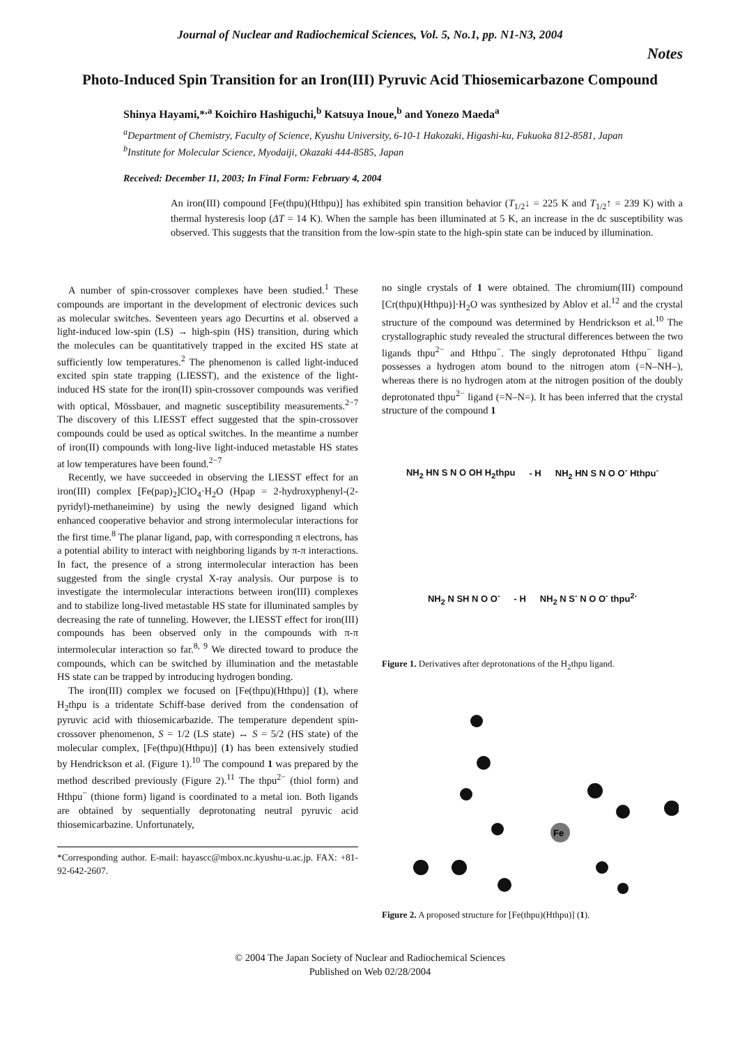Journal of Nuclear and Radiochemical Sciences, Vol. 5, No.1, pp. N1-N3, 2004
Notes
Photo-Induced Spin Transition for an Iron(III) Pyruvic Acid Thiosemicarbazone Compound
Shinya Hayami,*<sup>,a</sup> Koichiro Hashiguchi,<sup>b</sup> Katsuya Inoue,<sup>b</sup> and Yonezo Maeda<sup>a</sup>
<sup>a</sup> Department of Chemistry, Faculty of Science, Kyushu University, 6-10-1 Hakozaki, Higashi-ku, Fukuoka 812-8581, Japan
<sup>b</sup> Institute for Molecular Science, Myodaiji, Okazaki 444-8585, Japan
Received: December 11, 2003; In Final Form: February 4, 2004
An iron(III) compound [Fe(thpu)(Hthpu)] has exhibited spin transition behavior (T<sub>1/2</sub>↓ = 225 K and T<sub>1/2</sub>↑ = 239 K) with a thermal hysteresis loop (ΔT = 14 K). When the sample has been illuminated at 5 K, an increase in the dc susceptibility was observed. This suggests that the transition from the low-spin state to the high-spin state can be induced by illumination.
A number of spin-crossover complexes have been studied.<sup>1</sup> These compounds are important in the development of electronic devices such as molecular switches. Seventeen years ago Decurtins et al. observed a light-induced low-spin (LS) → high-spin (HS) transition, during which the molecules can be quantitatively trapped in the excited HS state at sufficiently low temperatures.<sup>2</sup> The phenomenon is called light-induced excited spin state trapping (LIESST), and the existence of the light-induced HS state for the iron(II) spin-crossover compounds was verified with optical, Mössbauer, and magnetic susceptibility measurements.<sup>2−7</sup> The discovery of this LIESST effect suggested that the spin-crossover compounds could be used as optical switches. In the meantime a number of iron(II) compounds with long-live light-induced metastable HS states at low temperatures have been found.<sup>2−7</sup>
Recently, we have succeeded in observing the LIESST effect for an iron(III) complex [Fe(pap)<sub>2</sub>]ClO<sub>4</sub>·H<sub>2</sub>O (Hpap = 2-hydroxyphenyl-(2-pyridyl)-methaneimine) by using the newly designed ligand which enhanced cooperative behavior and strong intermolecular interactions for the first time.<sup>8</sup> The planar ligand, pap, with corresponding π electrons, has a potential ability to interact with neighboring ligands by π-π interactions. In fact, the presence of a strong intermolecular interaction has been suggested from the single crystal X-ray analysis. Our purpose is to investigate the intermolecular interactions between iron(III) complexes and to stabilize long-lived metastable HS state for illuminated samples by decreasing the rate of tunneling. However, the LIESST effect for iron(III) compounds has been observed only in the compounds with π-π intermolecular interaction so far.<sup>8, 9</sup> We directed toward to produce the compounds, which can be switched by illumination and the metastable HS state can be trapped by introducing hydrogen bonding.
The iron(III) complex we focused on [Fe(thpu)(Hthpu)] (1), where H<sub>2</sub>thpu is a tridentate Schiff-base derived from the condensation of pyruvic acid with thiosemicarbazide. The temperature dependent spin-crossover phenomenon, S = 1/2 (LS state) ↔ S = 5/2 (HS state) of the molecular complex, [Fe(thpu)(Hthpu)] (1) has been extensively studied by Hendrickson et al. (Figure 1).<sup>10</sup> The compound 1 was prepared by the method described previously (Figure 2).<sup>11</sup> The thpu<sup>2−</sup> (thiol form) and Hthpu<sup>−</sup> (thione form) ligand is coordinated to a metal ion. Both ligands are obtained by sequentially deprotonating neutral pyruvic acid thiosemicarbazine. Unfortunately,
*Corresponding author. E-mail: hayascc@mbox.nc.kyushu-u.ac.jp. FAX: +81-92-642-2607.
no single crystals of 1 were obtained. The chromium(III) compound [Cr(thpu)(Hthpu)]·H<sub>2</sub>O was synthesized by Ablov et al.<sup>12</sup> and the crystal structure of the compound was determined by Hendrickson et al.<sup>10</sup> The crystallographic study revealed the structural differences between the two ligands thpu<sup>2−</sup> and Hthpu<sup>−</sup>. The singly deprotonated Hthpu<sup>−</sup> ligand possesses a hydrogen atom bound to the nitrogen atom (=N–NH–), whereas there is no hydrogen atom at the nitrogen position of the doubly deprotonated thpu<sup>2−</sup> ligand (=N–N=). It has been inferred that the crystal structure of the compound 1
NH<sub>2</sub> HN S N O OH H<sub>2</sub>thpu - H NH<sub>2</sub> HN S N O O<sup>-</sup> Hthpu<sup>-</sup> NH<sub>2</sub> N SH N O O<sup>-</sup> - H NH<sub>2</sub> N S<sup>-</sup> N O O<sup>-</sup> thpu<sup>2-</sup>
Figure 1. Derivatives after deprotonations of the H<sub>2</sub>thpu ligand.
Fe
Figure 2. A proposed structure for [Fe(thpu)(Hthpu)] (1).
© 2004 The Japan Society of Nuclear and Radiochemical Sciences
Published on Web 02/28/2004